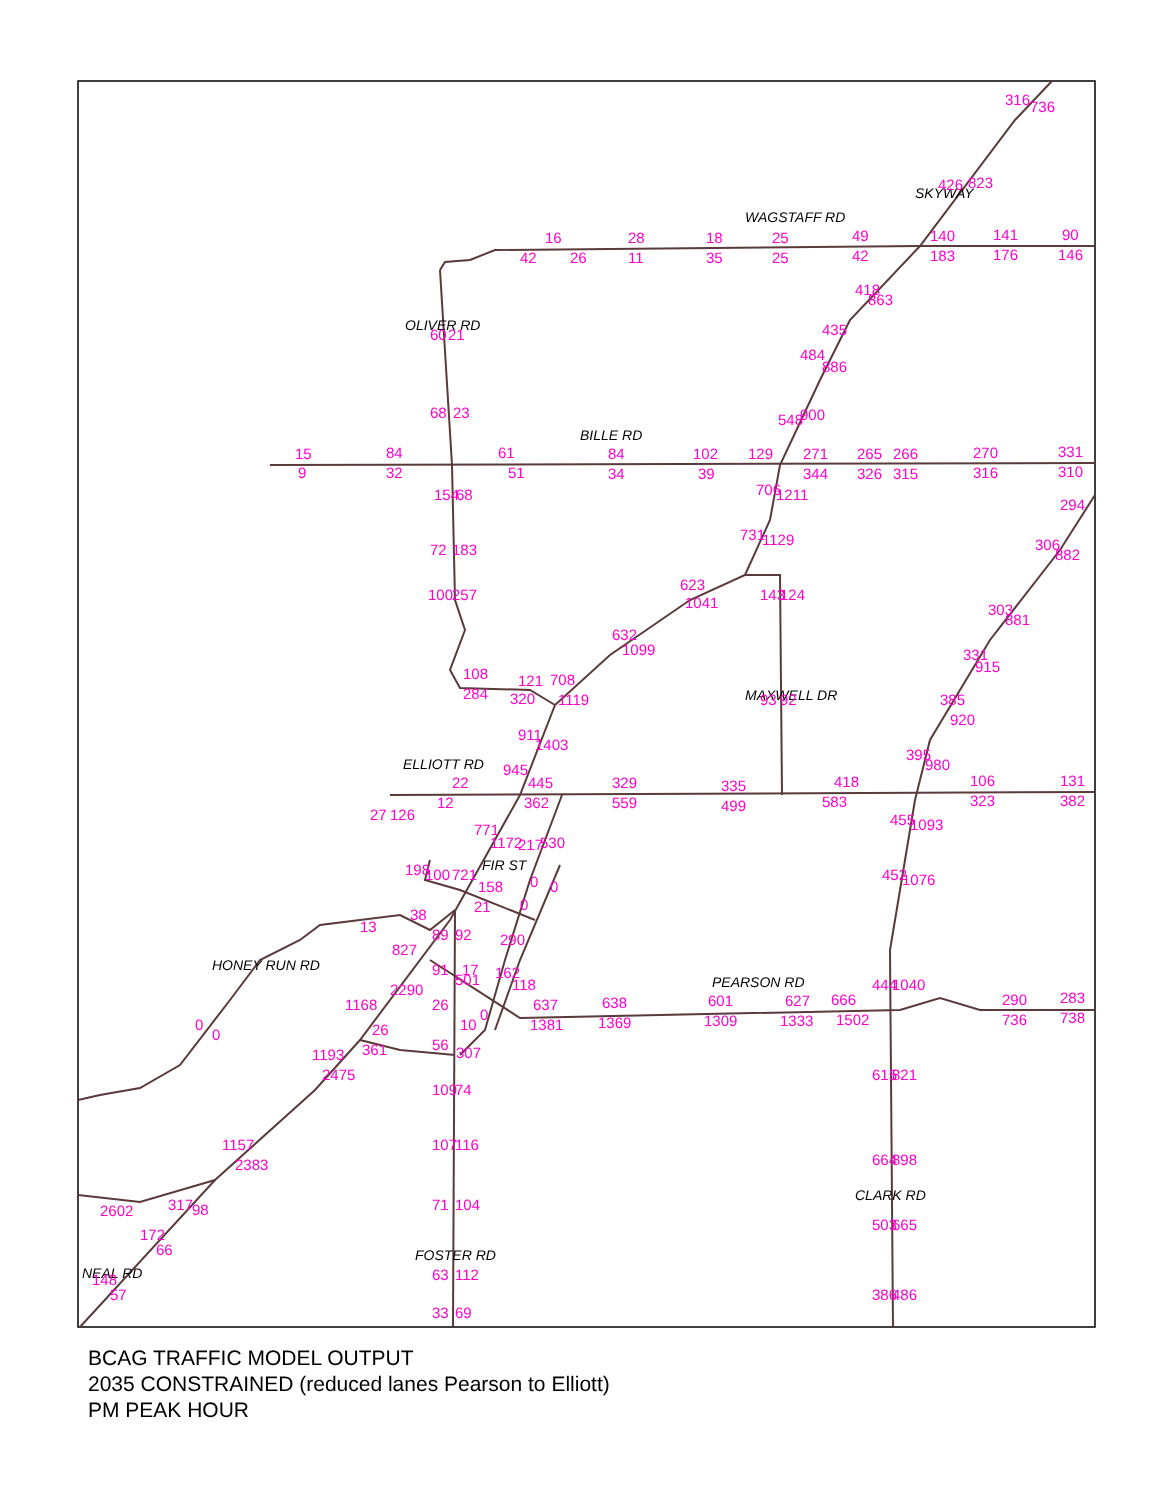WAGSTAFF RD
SKYWAY
OLIVER RD
BILLE RD
MAXWELL DR
ELLIOTT RD
FIR ST
HONEY RUN RD
PEARSON RD
CLARK RD
FOSTER RD
NEAL RD
316
736
426
823
16
42
26
28
11
18
35
25
25
49
42
140
183
141
176
90
146
418
863
60
21
484
435
886
68
23
548
900
15
9
84
32
61
51
84
34
102
39
129
271
344
265
326
266
315
270
316
331
310
154
68
706
1211
294
72
183
731
1129
306
882
100
257
623
1041
143
124
303
881
632
1099
331
915
108
284
121
320
708
1119
93
92
385
920
911
1403
945
395
980
22
12
445
362
329
559
335
499
418
583
106
323
131
382
27
126
455
1093
771
1172
217
530
198
100
721
158
0
0
452
1076
21
0
38
13
89
92
290
827
91
17
162
444
1040
2290
501
118
637
1381
638
1369
601
1309
627
1333
666
1502
290
736
283
738
1168
26
0
0
26
10
0
361
56
307
1193
2475
615
821
109
74
107
116
1157
2383
664
898
71
104
2602
317
98
503
665
172
66
63
112
148
57
386
486
33
69
BCAG TRAFFIC MODEL OUTPUT
2035 CONSTRAINED (reduced lanes Pearson to Elliott)
PM PEAK HOUR